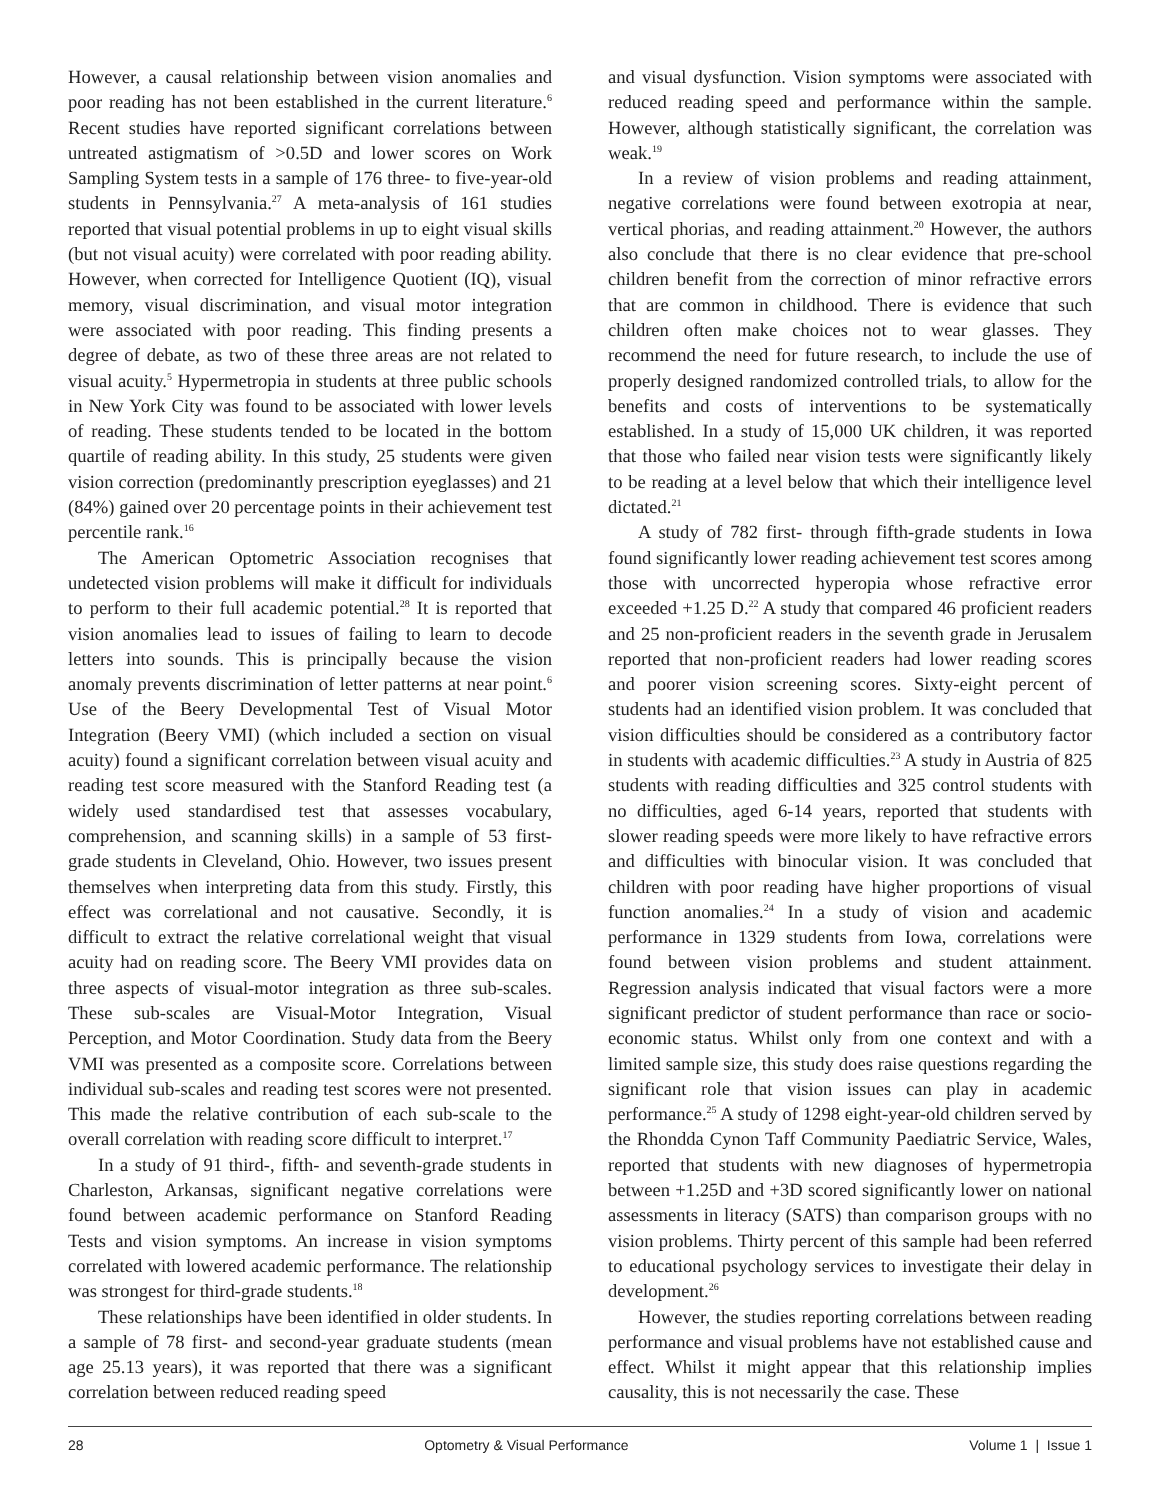However, a causal relationship between vision anomalies and poor reading has not been established in the current literature.<sup>6</sup> Recent studies have reported significant correlations between untreated astigmatism of >0.5D and lower scores on Work Sampling System tests in a sample of 176 three- to five-year-old students in Pennsylvania.<sup>27</sup> A meta-analysis of 161 studies reported that visual potential problems in up to eight visual skills (but not visual acuity) were correlated with poor reading ability. However, when corrected for Intelligence Quotient (IQ), visual memory, visual discrimination, and visual motor integration were associated with poor reading. This finding presents a degree of debate, as two of these three areas are not related to visual acuity.<sup>5</sup> Hypermetropia in students at three public schools in New York City was found to be associated with lower levels of reading. These students tended to be located in the bottom quartile of reading ability. In this study, 25 students were given vision correction (predominantly prescription eyeglasses) and 21 (84%) gained over 20 percentage points in their achievement test percentile rank.<sup>16</sup>
The American Optometric Association recognises that undetected vision problems will make it difficult for individuals to perform to their full academic potential.<sup>28</sup> It is reported that vision anomalies lead to issues of failing to learn to decode letters into sounds. This is principally because the vision anomaly prevents discrimination of letter patterns at near point.<sup>6</sup> Use of the Beery Developmental Test of Visual Motor Integration (Beery VMI) (which included a section on visual acuity) found a significant correlation between visual acuity and reading test score measured with the Stanford Reading test (a widely used standardised test that assesses vocabulary, comprehension, and scanning skills) in a sample of 53 first-grade students in Cleveland, Ohio. However, two issues present themselves when interpreting data from this study. Firstly, this effect was correlational and not causative. Secondly, it is difficult to extract the relative correlational weight that visual acuity had on reading score. The Beery VMI provides data on three aspects of visual-motor integration as three sub-scales. These sub-scales are Visual-Motor Integration, Visual Perception, and Motor Coordination. Study data from the Beery VMI was presented as a composite score. Correlations between individual sub-scales and reading test scores were not presented. This made the relative contribution of each sub-scale to the overall correlation with reading score difficult to interpret.<sup>17</sup>
In a study of 91 third-, fifth- and seventh-grade students in Charleston, Arkansas, significant negative correlations were found between academic performance on Stanford Reading Tests and vision symptoms. An increase in vision symptoms correlated with lowered academic performance. The relationship was strongest for third-grade students.<sup>18</sup>
These relationships have been identified in older students. In a sample of 78 first- and second-year graduate students (mean age 25.13 years), it was reported that there was a significant correlation between reduced reading speed
and visual dysfunction. Vision symptoms were associated with reduced reading speed and performance within the sample. However, although statistically significant, the correlation was weak.<sup>19</sup>
In a review of vision problems and reading attainment, negative correlations were found between exotropia at near, vertical phorias, and reading attainment.<sup>20</sup> However, the authors also conclude that there is no clear evidence that pre-school children benefit from the correction of minor refractive errors that are common in childhood. There is evidence that such children often make choices not to wear glasses. They recommend the need for future research, to include the use of properly designed randomized controlled trials, to allow for the benefits and costs of interventions to be systematically established. In a study of 15,000 UK children, it was reported that those who failed near vision tests were significantly likely to be reading at a level below that which their intelligence level dictated.<sup>21</sup>
A study of 782 first- through fifth-grade students in Iowa found significantly lower reading achievement test scores among those with uncorrected hyperopia whose refractive error exceeded +1.25 D.<sup>22</sup> A study that compared 46 proficient readers and 25 non-proficient readers in the seventh grade in Jerusalem reported that non-proficient readers had lower reading scores and poorer vision screening scores. Sixty-eight percent of students had an identified vision problem. It was concluded that vision difficulties should be considered as a contributory factor in students with academic difficulties.<sup>23</sup> A study in Austria of 825 students with reading difficulties and 325 control students with no difficulties, aged 6-14 years, reported that students with slower reading speeds were more likely to have refractive errors and difficulties with binocular vision. It was concluded that children with poor reading have higher proportions of visual function anomalies.<sup>24</sup> In a study of vision and academic performance in 1329 students from Iowa, correlations were found between vision problems and student attainment. Regression analysis indicated that visual factors were a more significant predictor of student performance than race or socio-economic status. Whilst only from one context and with a limited sample size, this study does raise questions regarding the significant role that vision issues can play in academic performance.<sup>25</sup> A study of 1298 eight-year-old children served by the Rhondda Cynon Taff Community Paediatric Service, Wales, reported that students with new diagnoses of hypermetropia between +1.25D and +3D scored significantly lower on national assessments in literacy (SATS) than comparison groups with no vision problems. Thirty percent of this sample had been referred to educational psychology services to investigate their delay in development.<sup>26</sup>
However, the studies reporting correlations between reading performance and visual problems have not established cause and effect. Whilst it might appear that this relationship implies causality, this is not necessarily the case. These
28 Optometry & Visual Performance Volume 1 | Issue 1